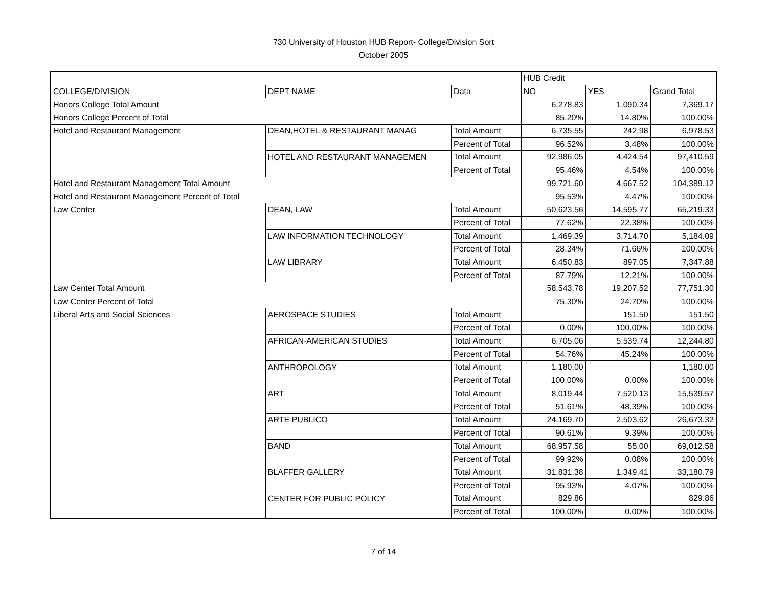730 University of Houston HUB Report- College/Division Sort
October 2005
| | | | HUB Credit | | |
| --- | --- | --- | --- | --- | --- |
| COLLEGE/DIVISION | DEPT NAME | Data | NO | YES | Grand Total |
| Honors College Total Amount | | | 6,278.83 | 1,090.34 | 7,369.17 |
| Honors College Percent of Total | | | 85.20% | 14.80% | 100.00% |
| Hotel and Restaurant Management | DEAN,HOTEL & RESTAURANT MANAG | Total Amount | 6,735.55 | 242.98 | 6,978.53 |
| | | Percent of Total | 96.52% | 3.48% | 100.00% |
| | HOTEL AND RESTAURANT MANAGEMEN | Total Amount | 92,986.05 | 4,424.54 | 97,410.59 |
| | | Percent of Total | 95.46% | 4.54% | 100.00% |
| Hotel and Restaurant Management Total Amount | | | 99,721.60 | 4,667.52 | 104,389.12 |
| Hotel and Restaurant Management Percent of Total | | | 95.53% | 4.47% | 100.00% |
| Law Center | DEAN, LAW | Total Amount | 50,623.56 | 14,595.77 | 65,219.33 |
| | | Percent of Total | 77.62% | 22.38% | 100.00% |
| | LAW INFORMATION TECHNOLOGY | Total Amount | 1,469.39 | 3,714.70 | 5,184.09 |
| | | Percent of Total | 28.34% | 71.66% | 100.00% |
| | LAW LIBRARY | Total Amount | 6,450.83 | 897.05 | 7,347.88 |
| | | Percent of Total | 87.79% | 12.21% | 100.00% |
| Law Center Total Amount | | | 58,543.78 | 19,207.52 | 77,751.30 |
| Law Center Percent of Total | | | 75.30% | 24.70% | 100.00% |
| Liberal Arts and Social Sciences | AEROSPACE STUDIES | Total Amount | | 151.50 | 151.50 |
| | | Percent of Total | 0.00% | 100.00% | 100.00% |
| | AFRICAN-AMERICAN STUDIES | Total Amount | 6,705.06 | 5,539.74 | 12,244.80 |
| | | Percent of Total | 54.76% | 45.24% | 100.00% |
| | ANTHROPOLOGY | Total Amount | 1,180.00 | | 1,180.00 |
| | | Percent of Total | 100.00% | 0.00% | 100.00% |
| | ART | Total Amount | 8,019.44 | 7,520.13 | 15,539.57 |
| | | Percent of Total | 51.61% | 48.39% | 100.00% |
| | ARTE PUBLICO | Total Amount | 24,169.70 | 2,503.62 | 26,673.32 |
| | | Percent of Total | 90.61% | 9.39% | 100.00% |
| | BAND | Total Amount | 68,957.58 | 55.00 | 69,012.58 |
| | | Percent of Total | 99.92% | 0.08% | 100.00% |
| | BLAFFER GALLERY | Total Amount | 31,831.38 | 1,349.41 | 33,180.79 |
| | | Percent of Total | 95.93% | 4.07% | 100.00% |
| | CENTER FOR PUBLIC POLICY | Total Amount | 829.86 | | 829.86 |
| | | Percent of Total | 100.00% | 0.00% | 100.00% |
7 of 14